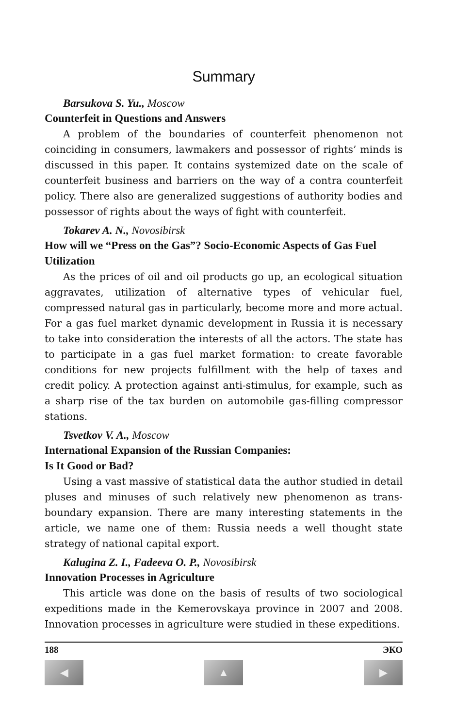Summary
Barsukova S. Yu., Moscow
Counterfeit in Questions and Answers
A problem of the boundaries of counterfeit phenomenon not coinciding in consumers, lawmakers and possessor of rights’ minds is discussed in this paper. It contains systemized date on the scale of counterfeit business and barriers on the way of a contra counterfeit policy. There also are generalized suggestions of authority bodies and possessor of rights about the ways of fight with counterfeit.
Tokarev A. N., Novosibirsk
How will we “Press on the Gas”? Socio-Economic Aspects of Gas Fuel Utilization
As the prices of oil and oil products go up, an ecological situation aggravates, utilization of alternative types of vehicular fuel, compressed natural gas in particularly, become more and more actual. For a gas fuel market dynamic development in Russia it is necessary to take into consideration the interests of all the actors. The state has to participate in a gas fuel market formation: to create favorable conditions for new projects fulfillment with the help of taxes and credit policy. A protection against anti-stimulus, for example, such as a sharp rise of the tax burden on automobile gas-filling compressor stations.
Tsvetkov V. A., Moscow
International Expansion of the Russian Companies:
Is It Good or Bad?
Using a vast massive of statistical data the author studied in detail pluses and minuses of such relatively new phenomenon as trans-boundary expansion. There are many interesting statements in the article, we name one of them: Russia needs a well thought state strategy of national capital export.
Kalugina Z. I., Fadeeva O. P., Novosibirsk
Innovation Processes in Agriculture
This article was done on the basis of results of two sociological expeditions made in the Kemerovskaya province in 2007 and 2008. Innovation processes in agriculture were studied in these expeditions.
188 ЭКО
◀ ▲ ▶